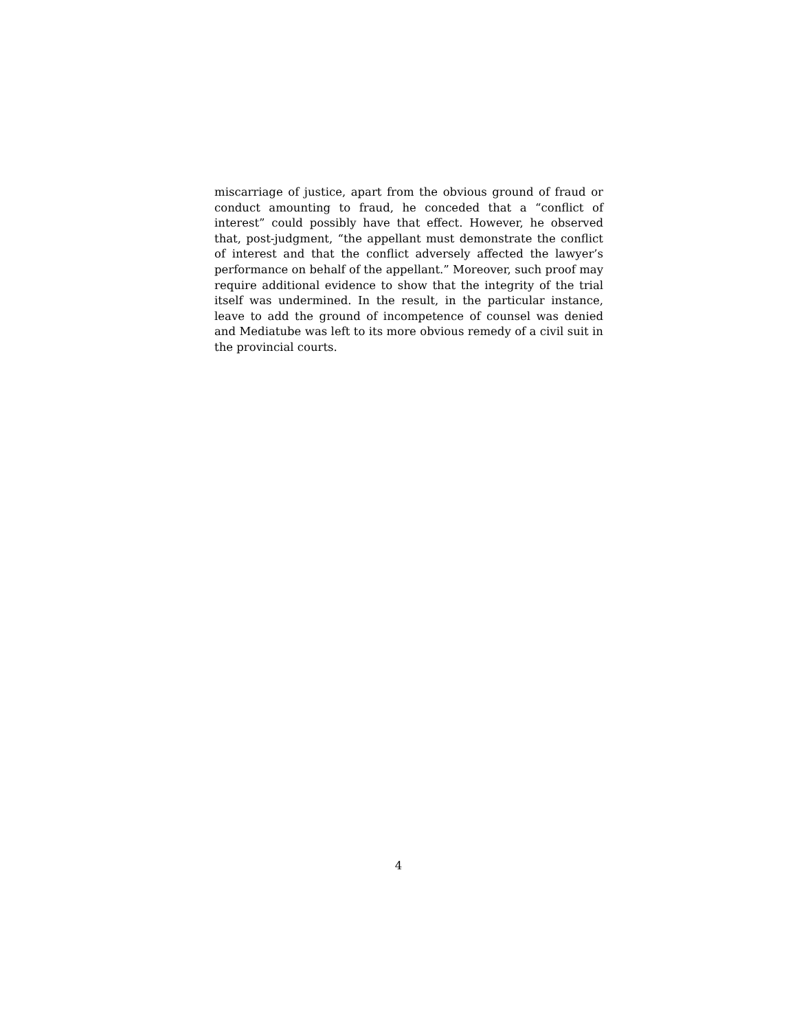miscarriage of justice, apart from the obvious ground of fraud or conduct amounting to fraud, he conceded that a “conflict of interest” could possibly have that effect. However, he observed that, post-judgment, “the appellant must demonstrate the conflict of interest and that the conflict adversely affected the lawyer’s performance on behalf of the appellant.” Moreover, such proof may require additional evidence to show that the integrity of the trial itself was undermined. In the result, in the particular instance, leave to add the ground of incompetence of counsel was denied and Mediatube was left to its more obvious remedy of a civil suit in the provincial courts.
4